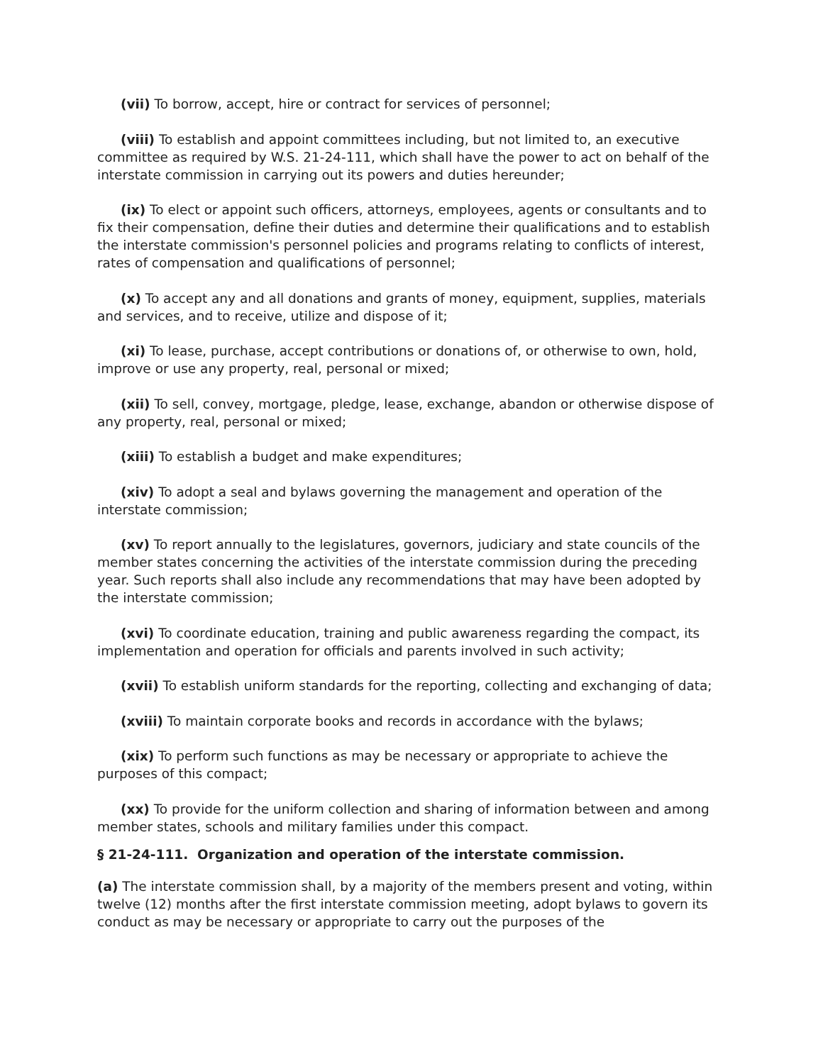(vii) To borrow, accept, hire or contract for services of personnel;
(viii) To establish and appoint committees including, but not limited to, an executive committee as required by W.S. 21-24-111, which shall have the power to act on behalf of the interstate commission in carrying out its powers and duties hereunder;
(ix) To elect or appoint such officers, attorneys, employees, agents or consultants and to fix their compensation, define their duties and determine their qualifications and to establish the interstate commission's personnel policies and programs relating to conflicts of interest, rates of compensation and qualifications of personnel;
(x) To accept any and all donations and grants of money, equipment, supplies, materials and services, and to receive, utilize and dispose of it;
(xi) To lease, purchase, accept contributions or donations of, or otherwise to own, hold, improve or use any property, real, personal or mixed;
(xii) To sell, convey, mortgage, pledge, lease, exchange, abandon or otherwise dispose of any property, real, personal or mixed;
(xiii) To establish a budget and make expenditures;
(xiv) To adopt a seal and bylaws governing the management and operation of the interstate commission;
(xv) To report annually to the legislatures, governors, judiciary and state councils of the member states concerning the activities of the interstate commission during the preceding year. Such reports shall also include any recommendations that may have been adopted by the interstate commission;
(xvi) To coordinate education, training and public awareness regarding the compact, its implementation and operation for officials and parents involved in such activity;
(xvii) To establish uniform standards for the reporting, collecting and exchanging of data;
(xviii) To maintain corporate books and records in accordance with the bylaws;
(xix) To perform such functions as may be necessary or appropriate to achieve the purposes of this compact;
(xx) To provide for the uniform collection and sharing of information between and among member states, schools and military families under this compact.
§ 21-24-111. Organization and operation of the interstate commission.
(a) The interstate commission shall, by a majority of the members present and voting, within twelve (12) months after the first interstate commission meeting, adopt bylaws to govern its conduct as may be necessary or appropriate to carry out the purposes of the